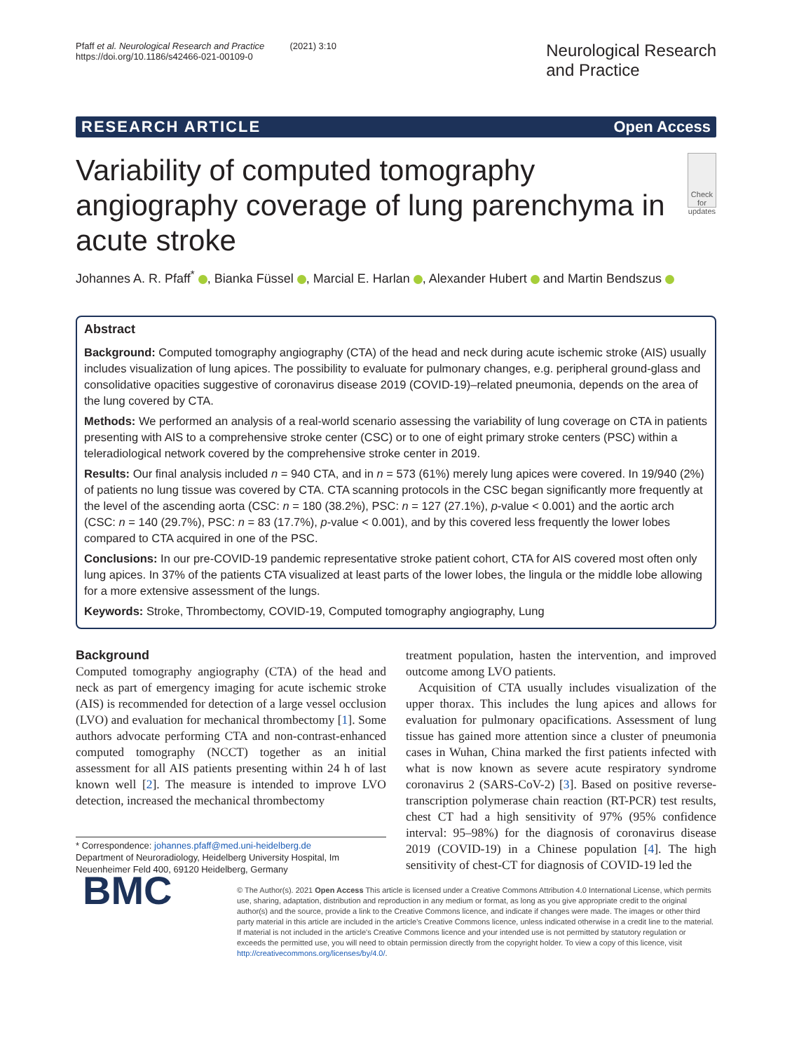Pfaff et al. Neurological Research and Practice (2021) 3:10
https://doi.org/10.1186/s42466-021-00109-0
Neurological Research
and Practice
RESEARCH ARTICLE Open Access
Variability of computed tomography angiography coverage of lung parenchyma in acute stroke
Check for updates
Johannes A. R. Pfaff<sup>*</sup> , Bianka Füssel , Marcial E. Harlan , Alexander Hubert and Martin Bendszus
Abstract
Background: Computed tomography angiography (CTA) of the head and neck during acute ischemic stroke (AIS) usually includes visualization of lung apices. The possibility to evaluate for pulmonary changes, e.g. peripheral ground-glass and consolidative opacities suggestive of coronavirus disease 2019 (COVID-19)–related pneumonia, depends on the area of the lung covered by CTA.
Methods: We performed an analysis of a real-world scenario assessing the variability of lung coverage on CTA in patients presenting with AIS to a comprehensive stroke center (CSC) or to one of eight primary stroke centers (PSC) within a teleradiological network covered by the comprehensive stroke center in 2019.
Results: Our final analysis included n = 940 CTA, and in n = 573 (61%) merely lung apices were covered. In 19/940 (2%) of patients no lung tissue was covered by CTA. CTA scanning protocols in the CSC began significantly more frequently at the level of the ascending aorta (CSC: n = 180 (38.2%), PSC: n = 127 (27.1%), p-value < 0.001) and the aortic arch (CSC: n = 140 (29.7%), PSC: n = 83 (17.7%), p-value < 0.001), and by this covered less frequently the lower lobes compared to CTA acquired in one of the PSC.
Conclusions: In our pre-COVID-19 pandemic representative stroke patient cohort, CTA for AIS covered most often only lung apices. In 37% of the patients CTA visualized at least parts of the lower lobes, the lingula or the middle lobe allowing for a more extensive assessment of the lungs.
Keywords: Stroke, Thrombectomy, COVID-19, Computed tomography angiography, Lung
Background
Computed tomography angiography (CTA) of the head and neck as part of emergency imaging for acute ischemic stroke (AIS) is recommended for detection of a large vessel occlusion (LVO) and evaluation for mechanical thrombectomy [1]. Some authors advocate performing CTA and non-contrast-enhanced computed tomography (NCCT) together as an initial assessment for all AIS patients presenting within 24 h of last known well [2]. The measure is intended to improve LVO detection, increased the mechanical thrombectomy
* Correspondence: johannes.pfaff@med.uni-heidelberg.de
Department of Neuroradiology, Heidelberg University Hospital, Im Neuenheimer Feld 400, 69120 Heidelberg, Germany
treatment population, hasten the intervention, and improved outcome among LVO patients.
Acquisition of CTA usually includes visualization of the upper thorax. This includes the lung apices and allows for evaluation for pulmonary opacifications. Assessment of lung tissue has gained more attention since a cluster of pneumonia cases in Wuhan, China marked the first patients infected with what is now known as severe acute respiratory syndrome coronavirus 2 (SARS-CoV-2) [3]. Based on positive reverse-transcription polymerase chain reaction (RT-PCR) test results, chest CT had a high sensitivity of 97% (95% confidence interval: 95–98%) for the diagnosis of coronavirus disease 2019 (COVID-19) in a Chinese population [4]. The high sensitivity of chest-CT for diagnosis of COVID-19 led the
BMC
© The Author(s). 2021 Open Access This article is licensed under a Creative Commons Attribution 4.0 International License, which permits use, sharing, adaptation, distribution and reproduction in any medium or format, as long as you give appropriate credit to the original author(s) and the source, provide a link to the Creative Commons licence, and indicate if changes were made. The images or other third party material in this article are included in the article's Creative Commons licence, unless indicated otherwise in a credit line to the material. If material is not included in the article's Creative Commons licence and your intended use is not permitted by statutory regulation or exceeds the permitted use, you will need to obtain permission directly from the copyright holder. To view a copy of this licence, visit http://creativecommons.org/licenses/by/4.0/.